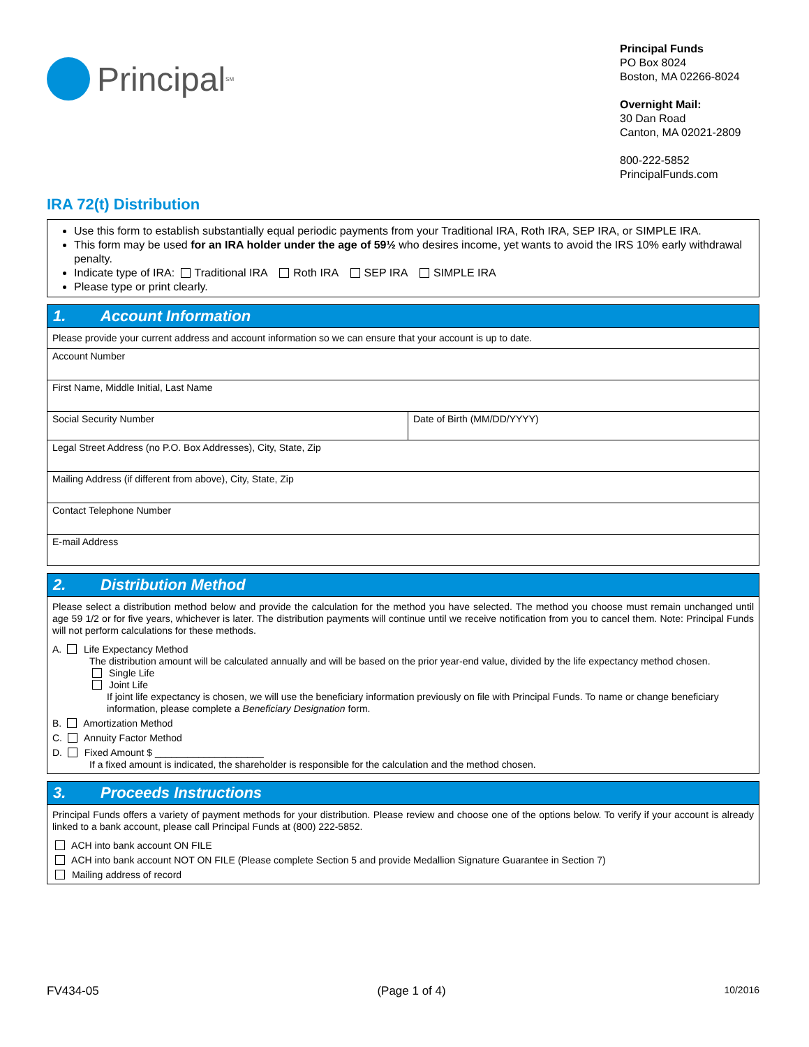Principal<sup>SM</sup>
Principal Funds
PO Box 8024
Boston, MA 02266-8024
Overnight Mail:
30 Dan Road
Canton, MA 02021-2809
800-222-5852
PrincipalFunds.com
IRA 72(t) Distribution
Use this form to establish substantially equal periodic payments from your Traditional IRA, Roth IRA, SEP IRA, or SIMPLE IRA.
This form may be used for an IRA holder under the age of 59½ who desires income, yet wants to avoid the IRS 10% early withdrawal penalty.
Indicate type of IRA: Traditional IRA Roth IRA SEP IRA SIMPLE IRA
Please type or print clearly.
1. Account Information
Please provide your current address and account information so we can ensure that your account is up to date.
Account Number
First Name, Middle Initial, Last Name
Social Security Number Date of Birth (MM/DD/YYYY)
Legal Street Address (no P.O. Box Addresses), City, State, Zip
Mailing Address (if different from above), City, State, Zip
Contact Telephone Number
E-mail Address
2. Distribution Method
Please select a distribution method below and provide the calculation for the method you have selected. The method you choose must remain unchanged until age 59 1/2 or for five years, whichever is later. The distribution payments will continue until we receive notification from you to cancel them. Note: Principal Funds will not perform calculations for these methods.
A. Life Expectancy Method
The distribution amount will be calculated annually and will be based on the prior year-end value, divided by the life expectancy method chosen.
Single Life
Joint Life
If joint life expectancy is chosen, we will use the beneficiary information previously on file with Principal Funds. To name or change beneficiary information, please complete a Beneficiary Designation form.
B. Amortization Method
C. Annuity Factor Method
D. Fixed Amount $ ____________________
If a fixed amount is indicated, the shareholder is responsible for the calculation and the method chosen.
3. Proceeds Instructions
Principal Funds offers a variety of payment methods for your distribution. Please review and choose one of the options below. To verify if your account is already linked to a bank account, please call Principal Funds at (800) 222-5852.
ACH into bank account ON FILE
ACH into bank account NOT ON FILE (Please complete Section 5 and provide Medallion Signature Guarantee in Section 7)
Mailing address of record
FV434-05 (Page 1 of 4) 10/2016